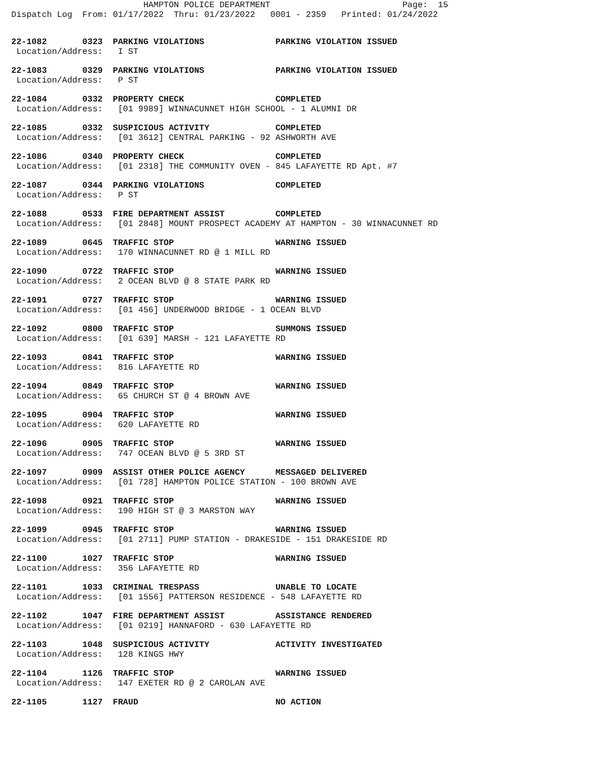HAMPTON POLICE DEPARTMENT                          Page:  15
Dispatch Log  From: 01/17/2022  Thru: 01/23/2022   0001 - 2359   Printed: 01/24/2022
22-1082       0323  PARKING VIOLATIONS              PARKING VIOLATION ISSUED
 Location/Address:   I ST
22-1083       0329  PARKING VIOLATIONS              PARKING VIOLATION ISSUED
 Location/Address:   P ST
22-1084       0332  PROPERTY CHECK                  COMPLETED
 Location/Address:   [01 9989] WINNACUNNET HIGH SCHOOL - 1 ALUMNI DR
22-1085       0332  SUSPICIOUS ACTIVITY             COMPLETED
 Location/Address:   [01 3612] CENTRAL PARKING - 92 ASHWORTH AVE
22-1086       0340  PROPERTY CHECK                  COMPLETED
 Location/Address:   [01 2318] THE COMMUNITY OVEN - 845 LAFAYETTE RD Apt. #7
22-1087       0344  PARKING VIOLATIONS              COMPLETED
 Location/Address:   P ST
22-1088       0533  FIRE DEPARTMENT ASSIST          COMPLETED
 Location/Address:   [01 2848] MOUNT PROSPECT ACADEMY AT HAMPTON - 30 WINNACUNNET RD
22-1089       0645  TRAFFIC STOP                    WARNING ISSUED
 Location/Address:   170 WINNACUNNET RD @ 1 MILL RD
22-1090       0722  TRAFFIC STOP                    WARNING ISSUED
 Location/Address:   2 OCEAN BLVD @ 8 STATE PARK RD
22-1091       0727  TRAFFIC STOP                    WARNING ISSUED
 Location/Address:   [01 456] UNDERWOOD BRIDGE - 1 OCEAN BLVD
22-1092       0800  TRAFFIC STOP                    SUMMONS ISSUED
 Location/Address:   [01 639] MARSH - 121 LAFAYETTE RD
22-1093       0841  TRAFFIC STOP                    WARNING ISSUED
 Location/Address:   816 LAFAYETTE RD
22-1094       0849  TRAFFIC STOP                    WARNING ISSUED
 Location/Address:   65 CHURCH ST @ 4 BROWN AVE
22-1095       0904  TRAFFIC STOP                    WARNING ISSUED
 Location/Address:   620 LAFAYETTE RD
22-1096       0905  TRAFFIC STOP                    WARNING ISSUED
 Location/Address:   747 OCEAN BLVD @ 5 3RD ST
22-1097       0909  ASSIST OTHER POLICE AGENCY      MESSAGED DELIVERED
 Location/Address:   [01 728] HAMPTON POLICE STATION - 100 BROWN AVE
22-1098       0921  TRAFFIC STOP                    WARNING ISSUED
 Location/Address:   190 HIGH ST @ 3 MARSTON WAY
22-1099       0945  TRAFFIC STOP                    WARNING ISSUED
 Location/Address:   [01 2711] PUMP STATION - DRAKESIDE - 151 DRAKESIDE RD
22-1100       1027  TRAFFIC STOP                    WARNING ISSUED
 Location/Address:   356 LAFAYETTE RD
22-1101       1033  CRIMINAL TRESPASS               UNABLE TO LOCATE
 Location/Address:   [01 1556] PATTERSON RESIDENCE - 548 LAFAYETTE RD
22-1102       1047  FIRE DEPARTMENT ASSIST          ASSISTANCE RENDERED
 Location/Address:   [01 0219] HANNAFORD - 630 LAFAYETTE RD
22-1103       1048  SUSPICIOUS ACTIVITY             ACTIVITY INVESTIGATED
 Location/Address:   128 KINGS HWY
22-1104       1126  TRAFFIC STOP                    WARNING ISSUED
 Location/Address:   147 EXETER RD @ 2 CAROLAN AVE
22-1105       1127  FRAUD                           NO ACTION